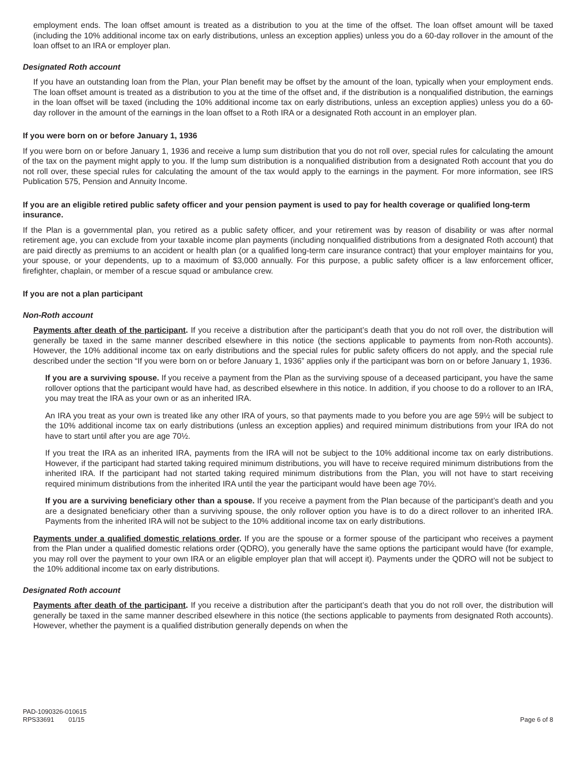employment ends. The loan offset amount is treated as a distribution to you at the time of the offset. The loan offset amount will be taxed (including the 10% additional income tax on early distributions, unless an exception applies) unless you do a 60-day rollover in the amount of the loan offset to an IRA or employer plan.
Designated Roth account
If you have an outstanding loan from the Plan, your Plan benefit may be offset by the amount of the loan, typically when your employment ends. The loan offset amount is treated as a distribution to you at the time of the offset and, if the distribution is a nonqualified distribution, the earnings in the loan offset will be taxed (including the 10% additional income tax on early distributions, unless an exception applies) unless you do a 60-day rollover in the amount of the earnings in the loan offset to a Roth IRA or a designated Roth account in an employer plan.
If you were born on or before January 1, 1936
If you were born on or before January 1, 1936 and receive a lump sum distribution that you do not roll over, special rules for calculating the amount of the tax on the payment might apply to you. If the lump sum distribution is a nonqualified distribution from a designated Roth account that you do not roll over, these special rules for calculating the amount of the tax would apply to the earnings in the payment. For more information, see IRS Publication 575, Pension and Annuity Income.
If you are an eligible retired public safety officer and your pension payment is used to pay for health coverage or qualified long-term insurance.
If the Plan is a governmental plan, you retired as a public safety officer, and your retirement was by reason of disability or was after normal retirement age, you can exclude from your taxable income plan payments (including nonqualified distributions from a designated Roth account) that are paid directly as premiums to an accident or health plan (or a qualified long-term care insurance contract) that your employer maintains for you, your spouse, or your dependents, up to a maximum of $3,000 annually. For this purpose, a public safety officer is a law enforcement officer, firefighter, chaplain, or member of a rescue squad or ambulance crew.
If you are not a plan participant
Non-Roth account
Payments after death of the participant. If you receive a distribution after the participant’s death that you do not roll over, the distribution will generally be taxed in the same manner described elsewhere in this notice (the sections applicable to payments from non-Roth accounts). However, the 10% additional income tax on early distributions and the special rules for public safety officers do not apply, and the special rule described under the section “If you were born on or before January 1, 1936” applies only if the participant was born on or before January 1, 1936.
If you are a surviving spouse. If you receive a payment from the Plan as the surviving spouse of a deceased participant, you have the same rollover options that the participant would have had, as described elsewhere in this notice. In addition, if you choose to do a rollover to an IRA, you may treat the IRA as your own or as an inherited IRA.
An IRA you treat as your own is treated like any other IRA of yours, so that payments made to you before you are age 59½ will be subject to the 10% additional income tax on early distributions (unless an exception applies) and required minimum distributions from your IRA do not have to start until after you are age 70½.
If you treat the IRA as an inherited IRA, payments from the IRA will not be subject to the 10% additional income tax on early distributions. However, if the participant had started taking required minimum distributions, you will have to receive required minimum distributions from the inherited IRA. If the participant had not started taking required minimum distributions from the Plan, you will not have to start receiving required minimum distributions from the inherited IRA until the year the participant would have been age 70½.
If you are a surviving beneficiary other than a spouse. If you receive a payment from the Plan because of the participant’s death and you are a designated beneficiary other than a surviving spouse, the only rollover option you have is to do a direct rollover to an inherited IRA. Payments from the inherited IRA will not be subject to the 10% additional income tax on early distributions.
Payments under a qualified domestic relations order. If you are the spouse or a former spouse of the participant who receives a payment from the Plan under a qualified domestic relations order (QDRO), you generally have the same options the participant would have (for example, you may roll over the payment to your own IRA or an eligible employer plan that will accept it). Payments under the QDRO will not be subject to the 10% additional income tax on early distributions.
Designated Roth account
Payments after death of the participant. If you receive a distribution after the participant’s death that you do not roll over, the distribution will generally be taxed in the same manner described elsewhere in this notice (the sections applicable to payments from designated Roth accounts). However, whether the payment is a qualified distribution generally depends on when the
PAD-1090326-010615
RPS33691 01/15
Page 6 of 8